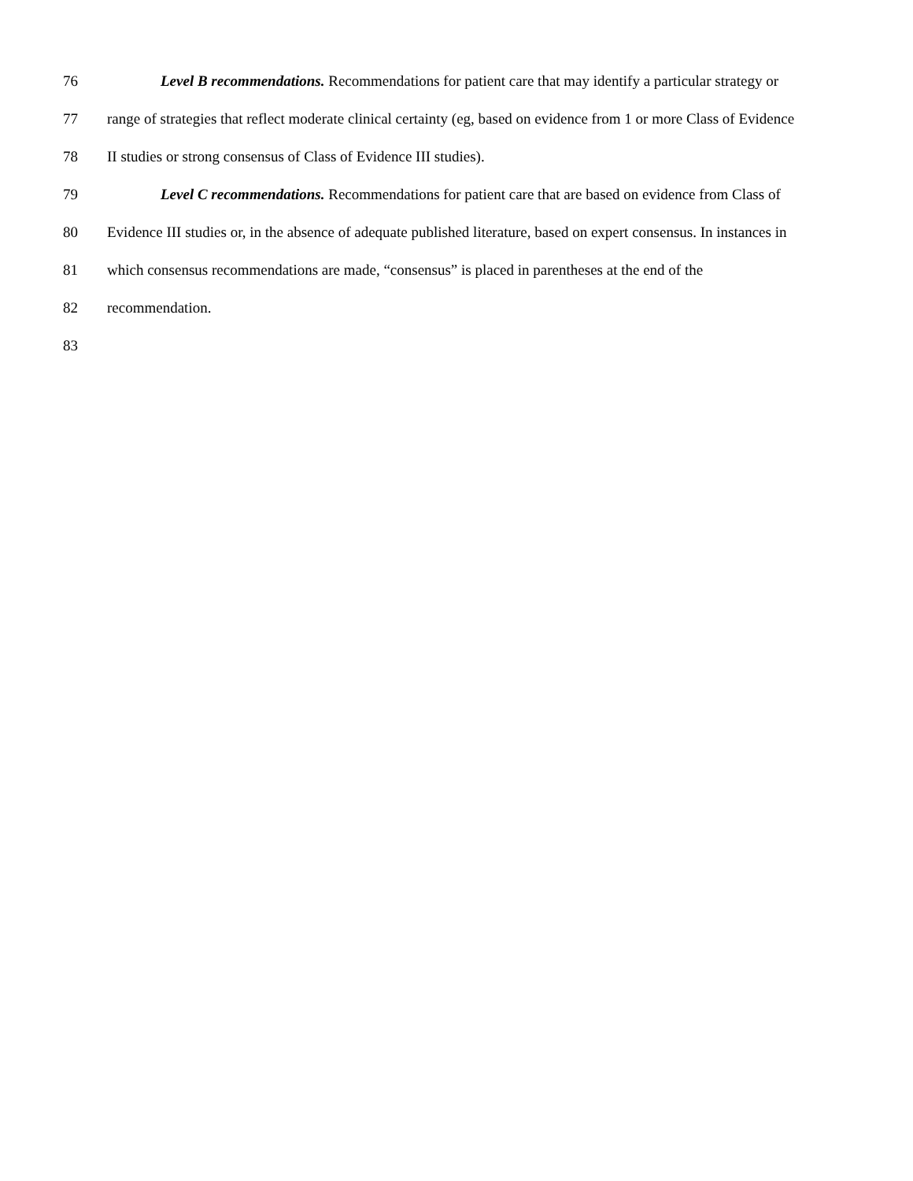76 Level B recommendations. Recommendations for patient care that may identify a particular strategy or
77 range of strategies that reflect moderate clinical certainty (eg, based on evidence from 1 or more Class of Evidence
78 II studies or strong consensus of Class of Evidence III studies).
79 Level C recommendations. Recommendations for patient care that are based on evidence from Class of
80 Evidence III studies or, in the absence of adequate published literature, based on expert consensus. In instances in
81 which consensus recommendations are made, “consensus” is placed in parentheses at the end of the
82 recommendation.
83